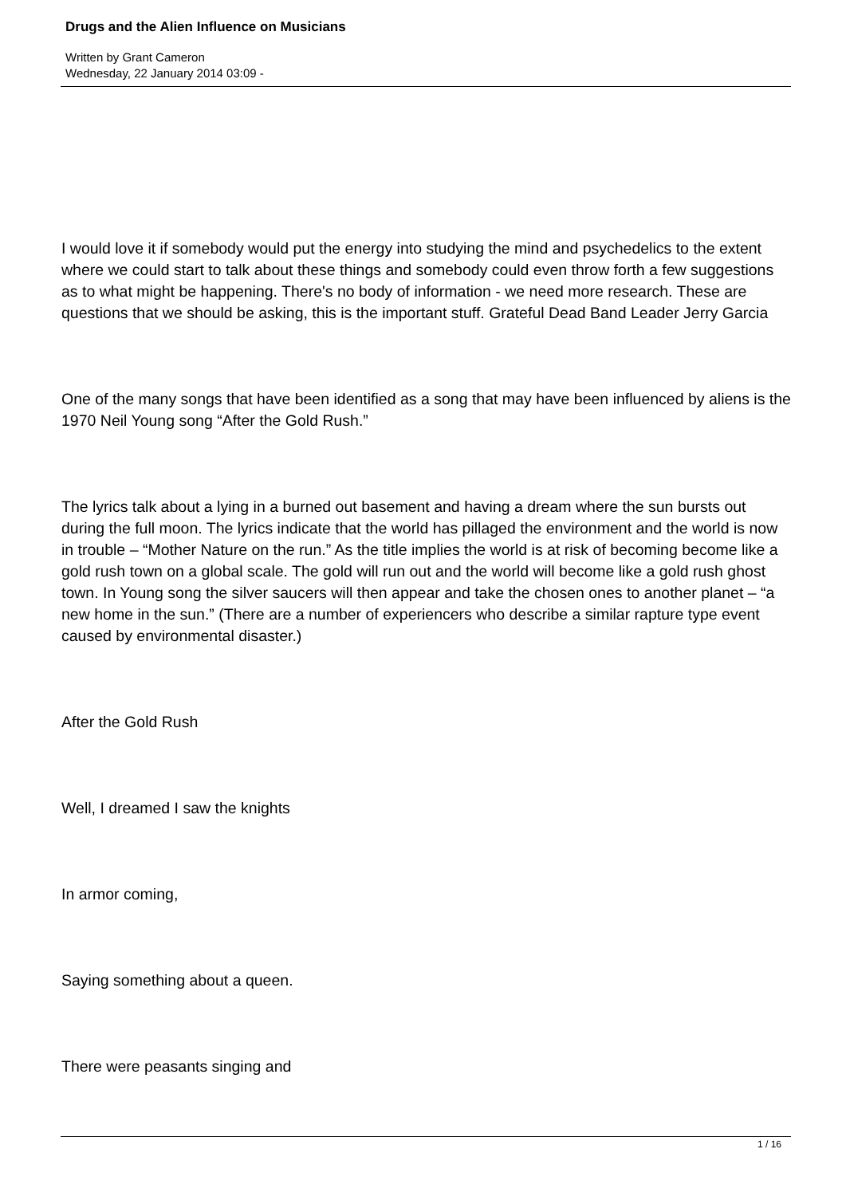Drugs and the Alien Influence on Musicians
Written by Grant Cameron
Wednesday, 22 January 2014 03:09 -
I would love it if somebody would put the energy into studying the mind and psychedelics to the extent where we could start to talk about these things and somebody could even throw forth a few suggestions as to what might be happening. There's no body of information - we need more research. These are questions that we should be asking, this is the important stuff. Grateful Dead Band Leader Jerry Garcia
One of the many songs that have been identified as a song that may have been influenced by aliens is the 1970 Neil Young song “After the Gold Rush.”
The lyrics talk about a lying in a burned out basement and having a dream where the sun bursts out during the full moon. The lyrics indicate that the world has pillaged the environment and the world is now in trouble – “Mother Nature on the run.” As the title implies the world is at risk of becoming become like a gold rush town on a global scale. The gold will run out and the world will become like a gold rush ghost town. In Young song the silver saucers will then appear and take the chosen ones to another planet – “a new home in the sun.” (There are a number of experiencers who describe a similar rapture type event caused by environmental disaster.)
After the Gold Rush
Well, I dreamed I saw the knights
In armor coming,
Saying something about a queen.
There were peasants singing and
1 / 16